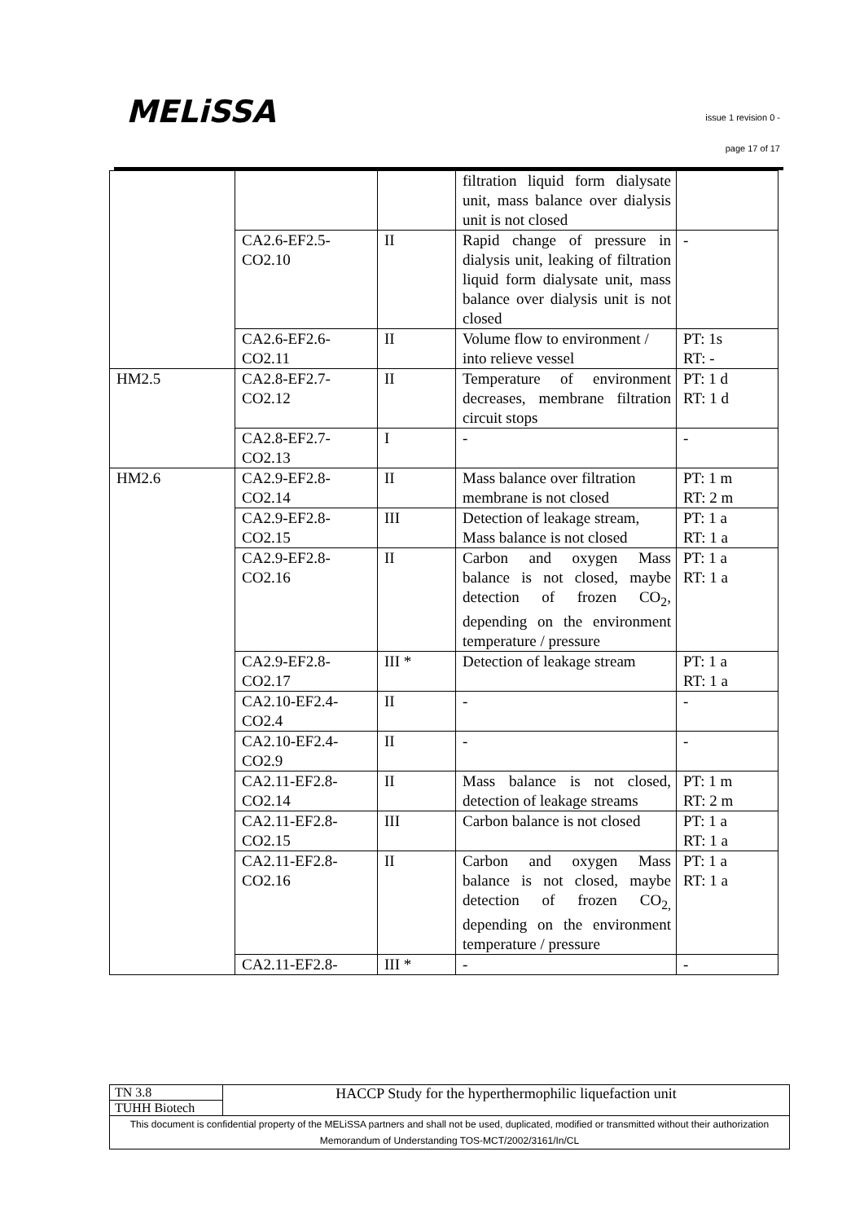MELiSSA
issue 1 revision 0 -
page 17 of 17
| | | | filtration liquid form dialysate unit, mass balance over dialysis unit is not closed | |
| | CA2.6-EF2.5- CO2.10 | II | Rapid change of pressure in dialysis unit, leaking of filtration liquid form dialysate unit, mass balance over dialysis unit is not closed | - |
| | CA2.6-EF2.6- CO2.11 | II | Volume flow to environment / into relieve vessel | PT: 1s RT: - |
| HM2.5 | CA2.8-EF2.7- CO2.12 | II | Temperature of environment decreases, membrane filtration circuit stops | PT: 1 d RT: 1 d |
| | CA2.8-EF2.7- CO2.13 | I | - | - |
| HM2.6 | CA2.9-EF2.8- CO2.14 | II | Mass balance over filtration membrane is not closed | PT: 1 m RT: 2 m |
| | CA2.9-EF2.8- CO2.15 | III | Detection of leakage stream, Mass balance is not closed | PT: 1 a RT: 1 a |
| | CA2.9-EF2.8- CO2.16 | II | Carbon and oxygen Mass balance is not closed, maybe detection of frozen CO<sub>2</sub>, depending on the environment temperature / pressure | PT: 1 a RT: 1 a |
| | CA2.9-EF2.8- CO2.17 | III * | Detection of leakage stream | PT: 1 a RT: 1 a |
| | CA2.10-EF2.4- CO2.4 | II | - | - |
| | CA2.10-EF2.4- CO2.9 | II | - | - |
| | CA2.11-EF2.8- CO2.14 | II | Mass balance is not closed, detection of leakage streams | PT: 1 m RT: 2 m |
| | CA2.11-EF2.8- CO2.15 | III | Carbon balance is not closed | PT: 1 a RT: 1 a |
| | CA2.11-EF2.8- CO2.16 | II | Carbon and oxygen Mass balance is not closed, maybe detection of frozen CO<sub>2,</sub> depending on the environment temperature / pressure | PT: 1 a RT: 1 a |
| | CA2.11-EF2.8- | III * | - | - |
| TN 3.8 | HACCP Study for the hyperthermophilic liquefaction unit |
| TUHH Biotech | |
| This document is confidential property of the MELiSSA partners and shall not be used, duplicated, modified or transmitted without their authorization Memorandum of Understanding TOS-MCT/2002/3161/In/CL | |